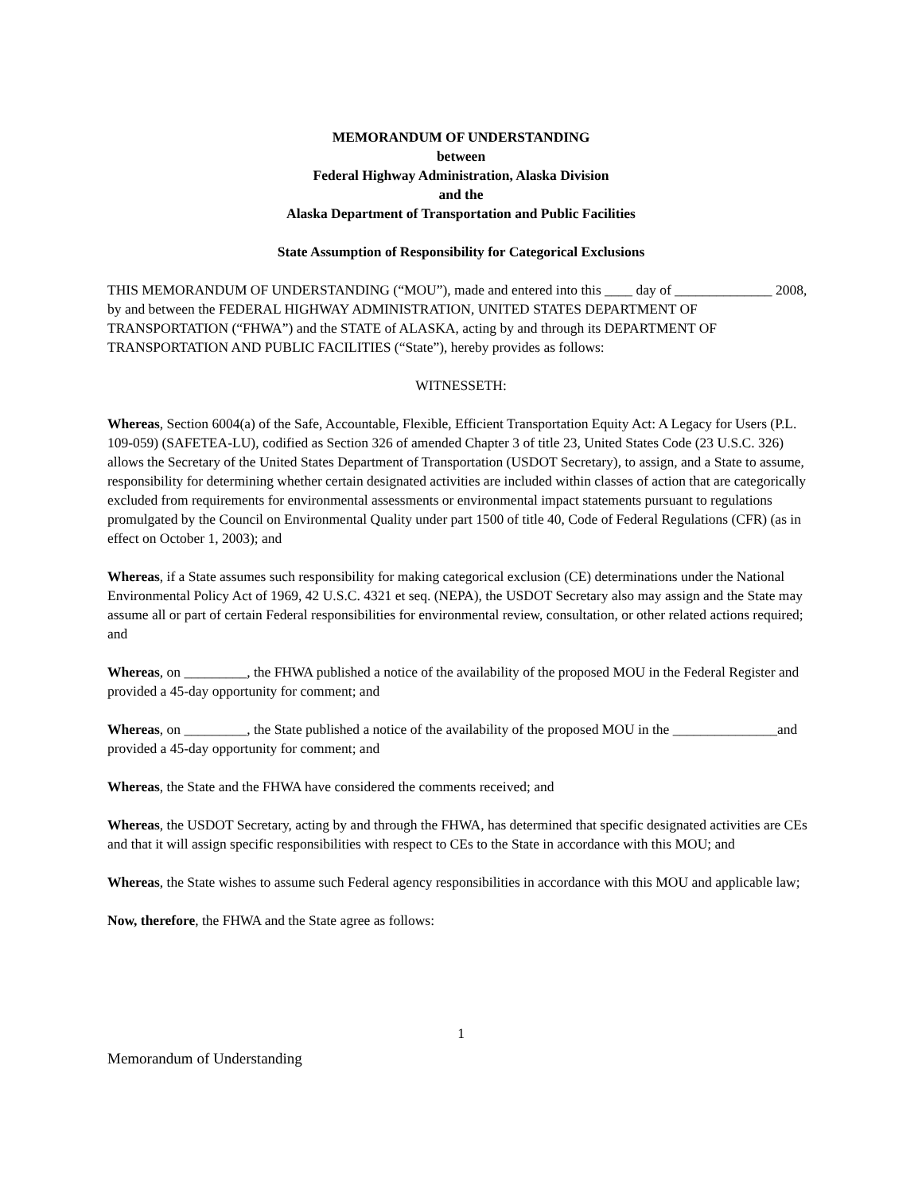MEMORANDUM OF UNDERSTANDING
between
Federal Highway Administration, Alaska Division
and the
Alaska Department of Transportation and Public Facilities
State Assumption of Responsibility for Categorical Exclusions
THIS MEMORANDUM OF UNDERSTANDING (“MOU”), made and entered into this ____ day of ______________ 2008, by and between the FEDERAL HIGHWAY ADMINISTRATION, UNITED STATES DEPARTMENT OF TRANSPORTATION (“FHWA”) and the STATE of ALASKA, acting by and through its DEPARTMENT OF TRANSPORTATION AND PUBLIC FACILITIES (“State”), hereby provides as follows:
WITNESSETH:
Whereas, Section 6004(a) of the Safe, Accountable, Flexible, Efficient Transportation Equity Act: A Legacy for Users (P.L. 109-059) (SAFETEA-LU), codified as Section 326 of amended Chapter 3 of title 23, United States Code (23 U.S.C. 326) allows the Secretary of the United States Department of Transportation (USDOT Secretary), to assign, and a State to assume, responsibility for determining whether certain designated activities are included within classes of action that are categorically excluded from requirements for environmental assessments or environmental impact statements pursuant to regulations promulgated by the Council on Environmental Quality under part 1500 of title 40, Code of Federal Regulations (CFR) (as in effect on October 1, 2003); and
Whereas, if a State assumes such responsibility for making categorical exclusion (CE) determinations under the National Environmental Policy Act of 1969, 42 U.S.C. 4321 et seq. (NEPA), the USDOT Secretary also may assign and the State may assume all or part of certain Federal responsibilities for environmental review, consultation, or other related actions required; and
Whereas, on _________, the FHWA published a notice of the availability of the proposed MOU in the Federal Register and provided a 45-day opportunity for comment; and
Whereas, on _________, the State published a notice of the availability of the proposed MOU in the _______________and provided a 45-day opportunity for comment; and
Whereas, the State and the FHWA have considered the comments received; and
Whereas, the USDOT Secretary, acting by and through the FHWA, has determined that specific designated activities are CEs and that it will assign specific responsibilities with respect to CEs to the State in accordance with this MOU; and
Whereas, the State wishes to assume such Federal agency responsibilities in accordance with this MOU and applicable law;
Now, therefore, the FHWA and the State agree as follows:
1
Memorandum of Understanding